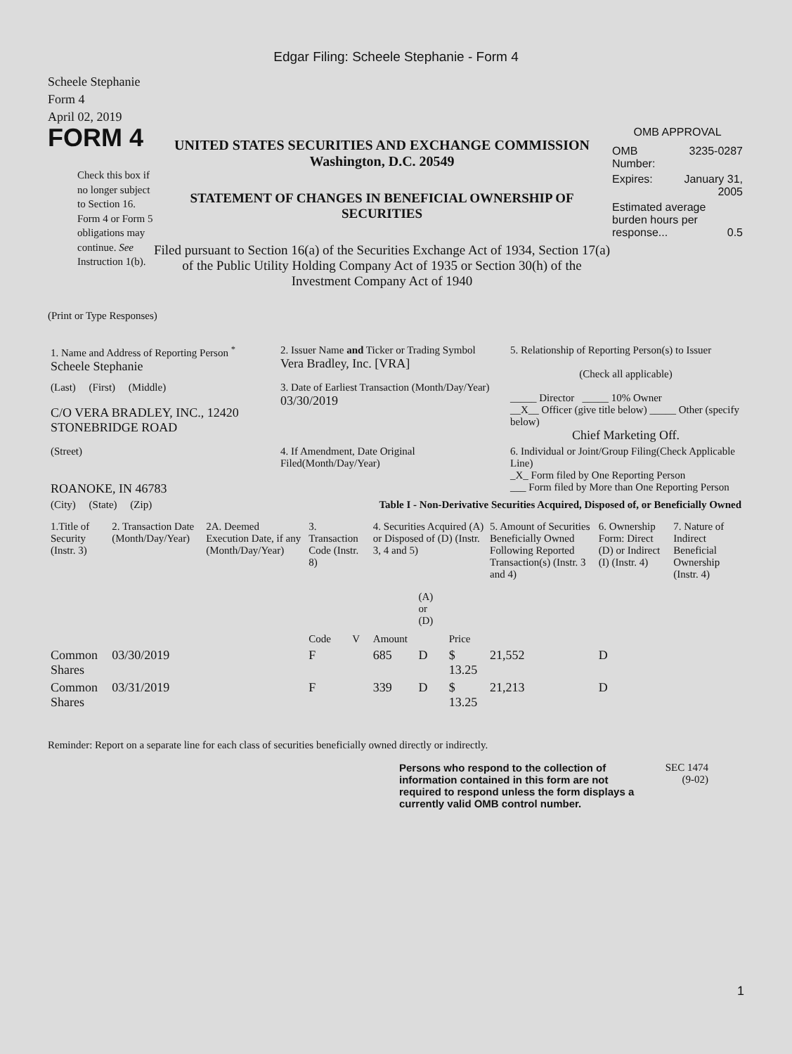Edgar Filing: Scheele Stephanie - Form 4
Scheele Stephanie
Form 4
April 02, 2019
FORM 4
Check this box if no longer subject to Section 16. Form 4 or Form 5 obligations may continue. See Instruction 1(b).
UNITED STATES SECURITIES AND EXCHANGE COMMISSION
Washington, D.C. 20549
STATEMENT OF CHANGES IN BENEFICIAL OWNERSHIP OF SECURITIES
Filed pursuant to Section 16(a) of the Securities Exchange Act of 1934, Section 17(a) of the Public Utility Holding Company Act of 1935 or Section 30(h) of the Investment Company Act of 1940
OMB APPROVAL
| OMB Number: | 3235-0287 |
| Expires: | January 31, 2005 |
| Estimated average burden hours per response... 0.5 | |
(Print or Type Responses)
| 1. Name and Address of Reporting Person <sup>*</sup> Scheele Stephanie | 2. Issuer Name and Ticker or Trading Symbol Vera Bradley, Inc. [VRA] | 5. Relationship of Reporting Person(s) to Issuer (Check all applicable) _____ Director _____ 10% Owner __X__ Officer (give title below) _____ Other (specify below) Chief Marketing Off. |
| (Last) (First) (Middle) C/O VERA BRADLEY, INC., 12420 STONEBRIDGE ROAD | 3. Date of Earliest Transaction (Month/Day/Year) 03/30/2019 | |
| (Street) ROANOKE, IN 46783 | 4. If Amendment, Date Original Filed(Month/Day/Year) | 6. Individual or Joint/Group Filing(Check Applicable Line) _X_ Form filed by One Reporting Person ___ Form filed by More than One Reporting Person |
| (City) (State) (Zip) | Table I - Non-Derivative Securities Acquired, Disposed of, or Beneficially Owned | |
| 1.Title of Security (Instr. 3) | 2. Transaction Date (Month/Day/Year) | 2A. Deemed Execution Date, if any (Month/Day/Year) | 3. Transaction Code (Instr. 8) | | 4. Securities Acquired (A) or Disposed of (D) (Instr. 3, 4 and 5) | | | 5. Amount of Securities Beneficially Owned Following Reported Transaction(s) (Instr. 3 and 4) | 6. Ownership Form: Direct (D) or Indirect (I) (Instr. 4) | 7. Nature of Indirect Beneficial Ownership (Instr. 4) |
| --- | --- | --- | --- | --- | --- | --- | --- | --- | --- | --- |
| | | | Code | V | Amount | (A) or (D) | Price | | | |
| Common Shares | 03/30/2019 | | F | | 685 | D | $ 13.25 | 21,552 | D | |
| Common Shares | 03/31/2019 | | F | | 339 | D | $ 13.25 | 21,213 | D | |
Reminder: Report on a separate line for each class of securities beneficially owned directly or indirectly.
Persons who respond to the collection of information contained in this form are not required to respond unless the form displays a currently valid OMB control number.
SEC 1474
(9-02)
1